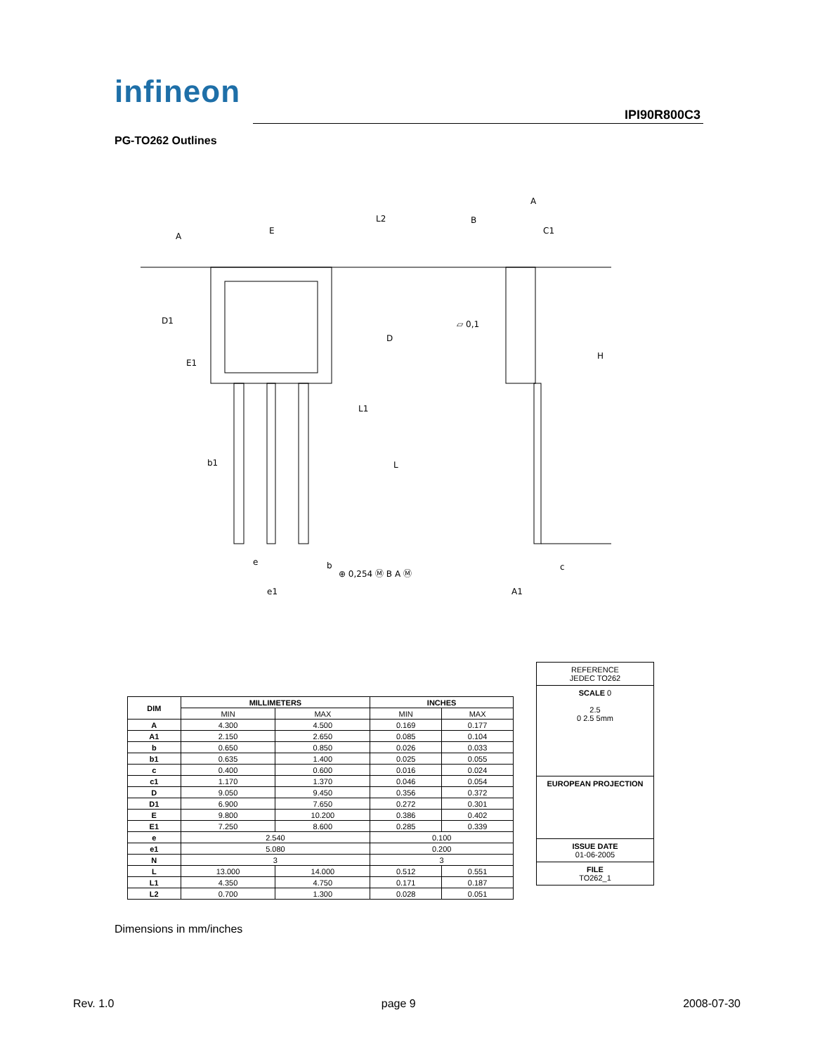infineon
IPI90R800C3
PG-TO262 Outlines
A
E
B
A
C1
D1
D
H
E1
L1
L
b1
e
b
⊕ 0,254 Ⓜ B A Ⓜ
e1
A1
c
L2
▱ 0,1
| DIM | MILLIMETERS | | INCHES | |
| --- | --- | --- | --- | --- |
| | MIN | MAX | MIN | MAX |
| A | 4.300 | 4.500 | 0.169 | 0.177 |
| A1 | 2.150 | 2.650 | 0.085 | 0.104 |
| b | 0.650 | 0.850 | 0.026 | 0.033 |
| b1 | 0.635 | 1.400 | 0.025 | 0.055 |
| c | 0.400 | 0.600 | 0.016 | 0.024 |
| c1 | 1.170 | 1.370 | 0.046 | 0.054 |
| D | 9.050 | 9.450 | 0.356 | 0.372 |
| D1 | 6.900 | 7.650 | 0.272 | 0.301 |
| E | 9.800 | 10.200 | 0.386 | 0.402 |
| E1 | 7.250 | 8.600 | 0.285 | 0.339 |
| e | 2.540 | | 0.100 | |
| e1 | 5.080 | | 0.200 | |
| N | 3 | | 3 | |
| L | 13.000 | 14.000 | 0.512 | 0.551 |
| L1 | 4.350 | 4.750 | 0.171 | 0.187 |
| L2 | 0.700 | 1.300 | 0.028 | 0.051 |
REFERENCE
JEDEC TO262
SCALE 0
2.5
0 2.5 5mm
EUROPEAN PROJECTION
ISSUE DATE
01-06-2005
FILE
TO262_1
Dimensions in mm/inches
Rev. 1.0 page 9 2008-07-30